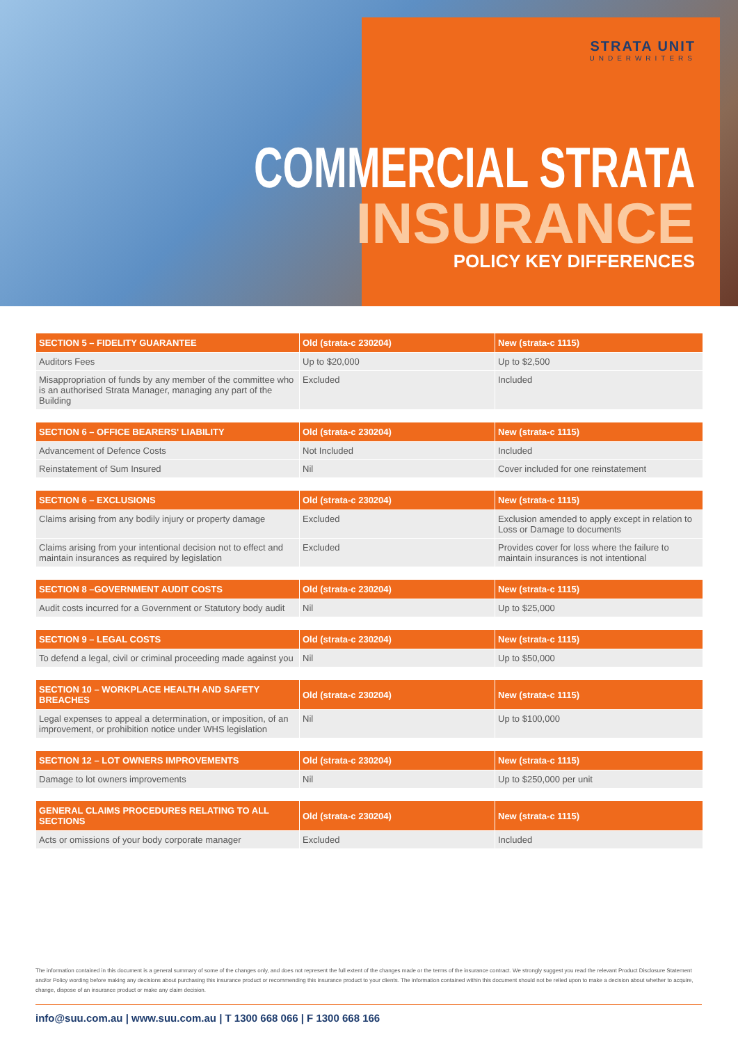STRATA UNIT
UNDERWRITERS
COMMERCIAL STRATA
INSURANCE
POLICY KEY DIFFERENCES
| SECTION 5 – FIDELITY GUARANTEE | Old (strata-c 230204) | New (strata-c 1115) |
| --- | --- | --- |
| Auditors Fees | Up to $20,000 | Up to $2,500 |
| Misappropriation of funds by any member of the committee who is an authorised Strata Manager, managing any part of the Building | Excluded | Included |
| SECTION 6 – OFFICE BEARERS' LIABILITY | Old (strata-c 230204) | New (strata-c 1115) |
| --- | --- | --- |
| Advancement of Defence Costs | Not Included | Included |
| Reinstatement of Sum Insured | Nil | Cover included for one reinstatement |
| SECTION 6 – EXCLUSIONS | Old (strata-c 230204) | New (strata-c 1115) |
| --- | --- | --- |
| Claims arising from any bodily injury or property damage | Excluded | Exclusion amended to apply except in relation to Loss or Damage to documents |
| Claims arising from your intentional decision not to effect and maintain insurances as required by legislation | Excluded | Provides cover for loss where the failure to maintain insurances is not intentional |
| SECTION 8 –GOVERNMENT AUDIT COSTS | Old (strata-c 230204) | New (strata-c 1115) |
| --- | --- | --- |
| Audit costs incurred for a Government or Statutory body audit | Nil | Up to $25,000 |
| SECTION 9 – LEGAL COSTS | Old (strata-c 230204) | New (strata-c 1115) |
| --- | --- | --- |
| To defend a legal, civil or criminal proceeding made against you | Nil | Up to $50,000 |
| SECTION 10 – WORKPLACE HEALTH AND SAFETY BREACHES | Old (strata-c 230204) | New (strata-c 1115) |
| --- | --- | --- |
| Legal expenses to appeal a determination, or imposition, of an improvement, or prohibition notice under WHS legislation | Nil | Up to $100,000 |
| SECTION 12 – LOT OWNERS IMPROVEMENTS | Old (strata-c 230204) | New (strata-c 1115) |
| --- | --- | --- |
| Damage to lot owners improvements | Nil | Up to $250,000 per unit |
| GENERAL CLAIMS PROCEDURES RELATING TO ALL SECTIONS | Old (strata-c 230204) | New (strata-c 1115) |
| --- | --- | --- |
| Acts or omissions of your body corporate manager | Excluded | Included |
The information contained in this document is a general summary of some of the changes only, and does not represent the full extent of the changes made or the terms of the insurance contract. We strongly suggest you read the relevant Product Disclosure Statement and/or Policy wording before making any decisions about purchasing this insurance product or recommending this insurance product to your clients. The information contained within this document should not be relied upon to make a decision about whether to acquire, change, dispose of an insurance product or make any claim decision.
info@suu.com.au | www.suu.com.au | T 1300 668 066 | F 1300 668 166